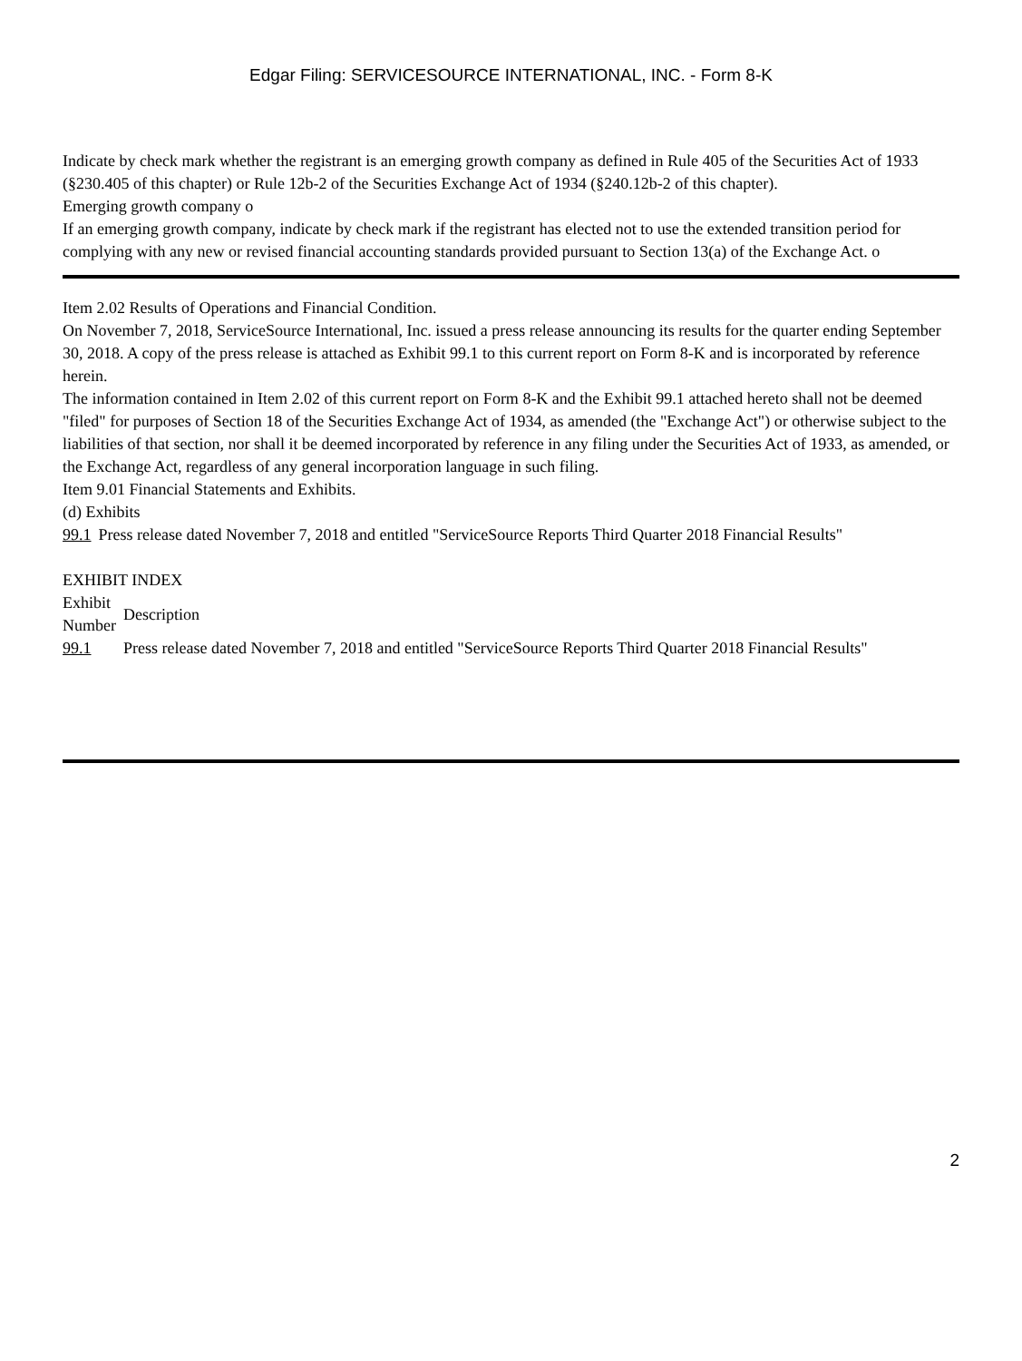Edgar Filing: SERVICESOURCE INTERNATIONAL, INC. - Form 8-K
Indicate by check mark whether the registrant is an emerging growth company as defined in Rule 405 of the Securities Act of 1933 (§230.405 of this chapter) or Rule 12b-2 of the Securities Exchange Act of 1934 (§240.12b-2 of this chapter).
Emerging growth company o
If an emerging growth company, indicate by check mark if the registrant has elected not to use the extended transition period for complying with any new or revised financial accounting standards provided pursuant to Section 13(a) of the Exchange Act. o
Item 2.02 Results of Operations and Financial Condition.
On November 7, 2018, ServiceSource International, Inc. issued a press release announcing its results for the quarter ending September 30, 2018. A copy of the press release is attached as Exhibit 99.1 to this current report on Form 8-K and is incorporated by reference herein.
The information contained in Item 2.02 of this current report on Form 8-K and the Exhibit 99.1 attached hereto shall not be deemed "filed" for purposes of Section 18 of the Securities Exchange Act of 1934, as amended (the "Exchange Act") or otherwise subject to the liabilities of that section, nor shall it be deemed incorporated by reference in any filing under the Securities Act of 1933, as amended, or the Exchange Act, regardless of any general incorporation language in such filing.
Item 9.01 Financial Statements and Exhibits.
(d) Exhibits
| 99.1 | Press release dated November 7, 2018 and entitled "ServiceSource Reports Third Quarter 2018 Financial Results" |
EXHIBIT INDEX
| Exhibit Number | Description |
| 99.1 | Press release dated November 7, 2018 and entitled "ServiceSource Reports Third Quarter 2018 Financial Results" |
2